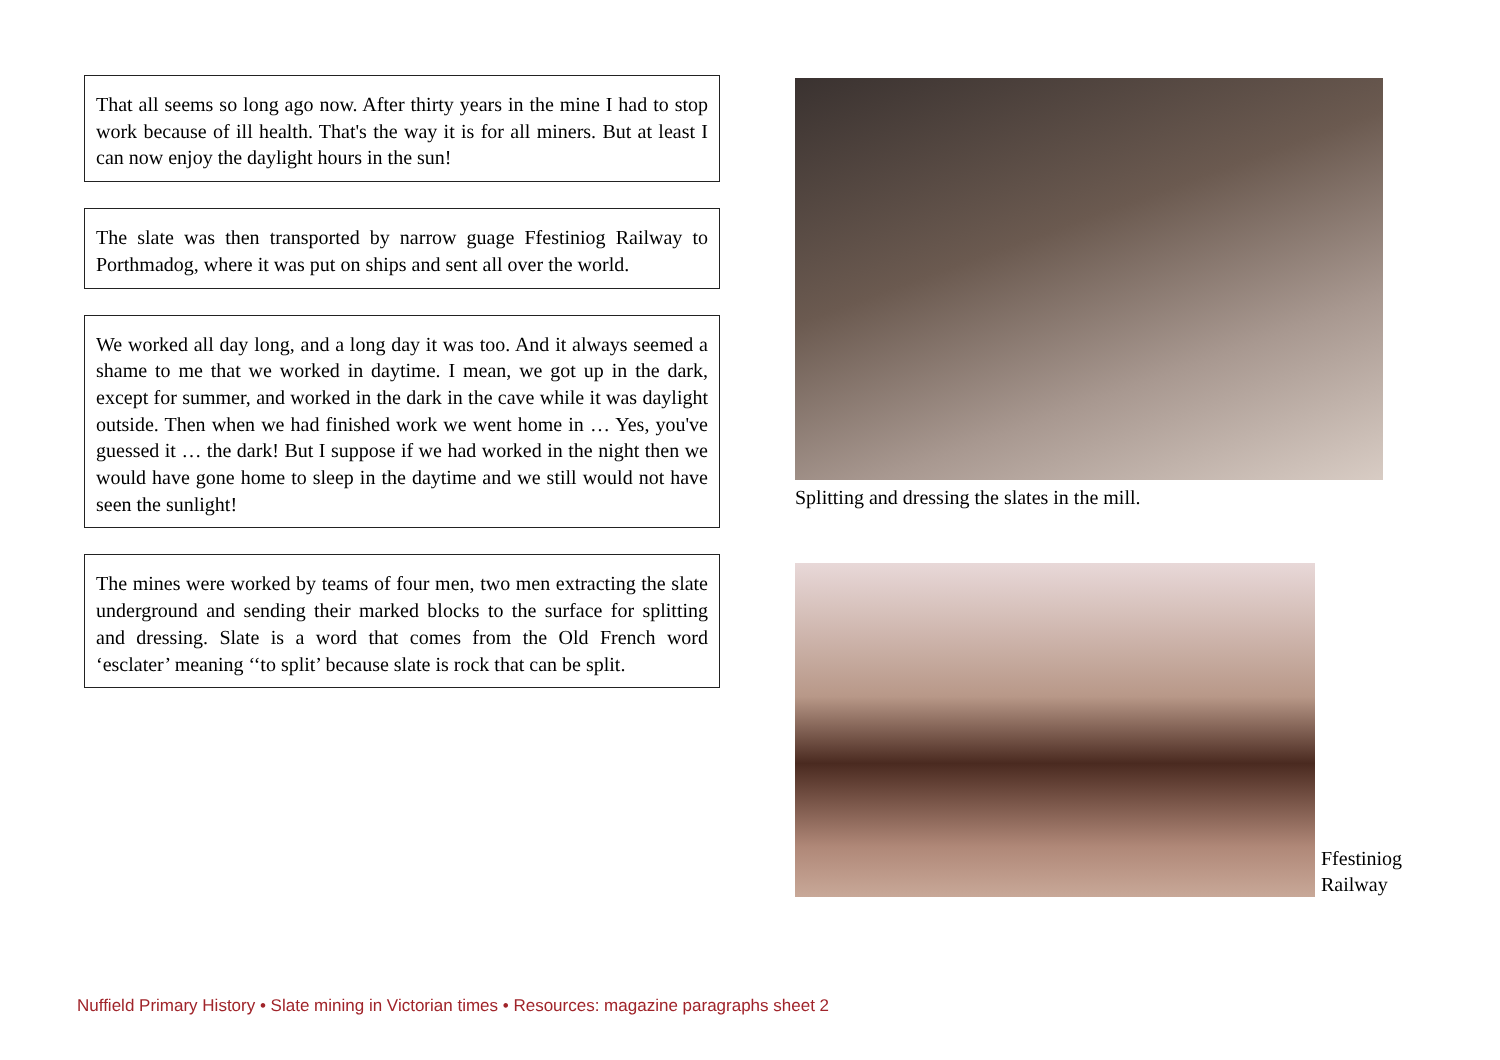That all seems so long ago now. After thirty years in the mine I had to stop work because of ill health. That's the way it is for all miners. But at least I can now enjoy the daylight hours in the sun!
The slate was then transported by narrow guage Ffestiniog Railway to Porthmadog, where it was put on ships and sent all over the world.
We worked all day long, and a long day it was too. And it always seemed a shame to me that we worked in daytime. I mean, we got up in the dark, except for summer, and worked in the dark in the cave while it was daylight outside. Then when we had finished work we went home in … Yes, you've guessed it … the dark! But I suppose if we had worked in the night then we would have gone home to sleep in the daytime and we still would not have seen the sunlight!
The mines were worked by teams of four men, two men extracting the slate underground and sending their marked blocks to the surface for splitting and dressing. Slate is a word that comes from the Old French word ‘esclater’ meaning ‘‘to split’ because slate is rock that can be split.
Splitting and dressing the slates in the mill.
Ffestiniog
Railway
Nuffield Primary History • Slate mining in Victorian times • Resources: magazine paragraphs sheet 2